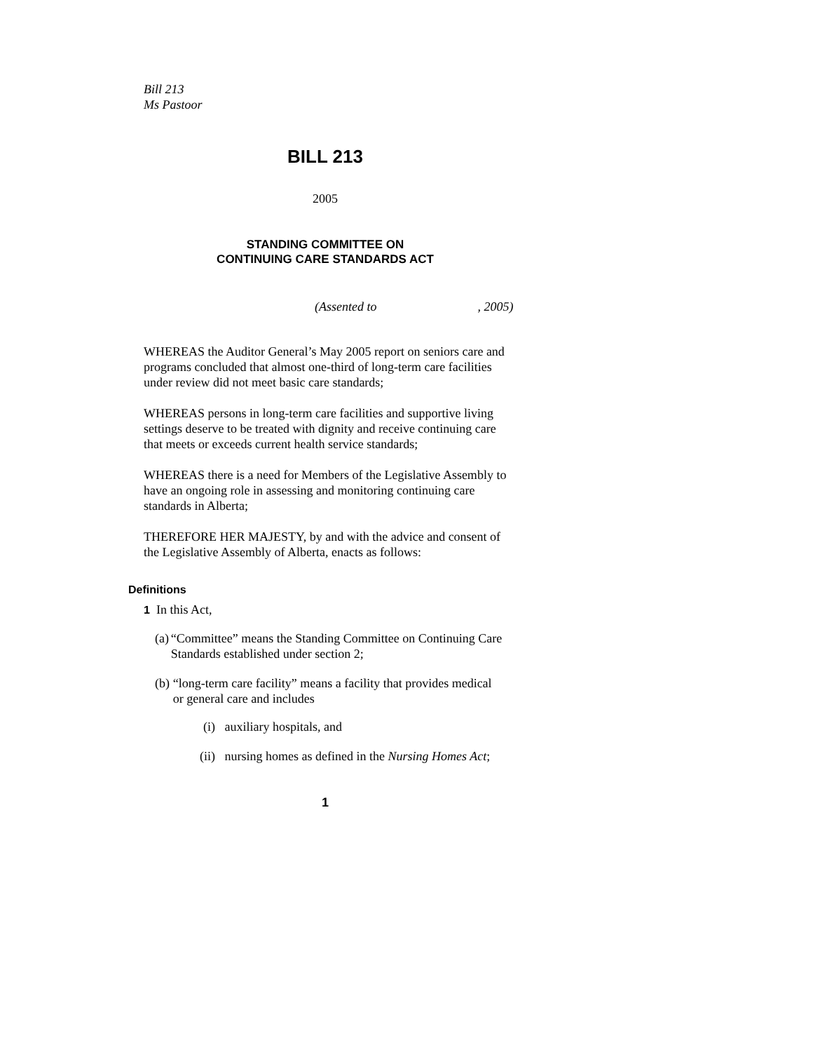Bill 213
Ms Pastoor
BILL 213
2005
STANDING COMMITTEE ON
CONTINUING CARE STANDARDS ACT
(Assented to , 2005)
WHEREAS the Auditor General’s May 2005 report on seniors care and programs concluded that almost one-third of long-term care facilities under review did not meet basic care standards;
WHEREAS persons in long-term care facilities and supportive living settings deserve to be treated with dignity and receive continuing care that meets or exceeds current health service standards;
WHEREAS there is a need for Members of the Legislative Assembly to have an ongoing role in assessing and monitoring continuing care standards in Alberta;
THEREFORE HER MAJESTY, by and with the advice and consent of the Legislative Assembly of Alberta, enacts as follows:
Definitions
1 In this Act,
(a) “Committee” means the Standing Committee on Continuing Care Standards established under section 2;
(b) “long-term care facility” means a facility that provides medical or general care and includes
(i) auxiliary hospitals, and
(ii) nursing homes as defined in the Nursing Homes Act;
1